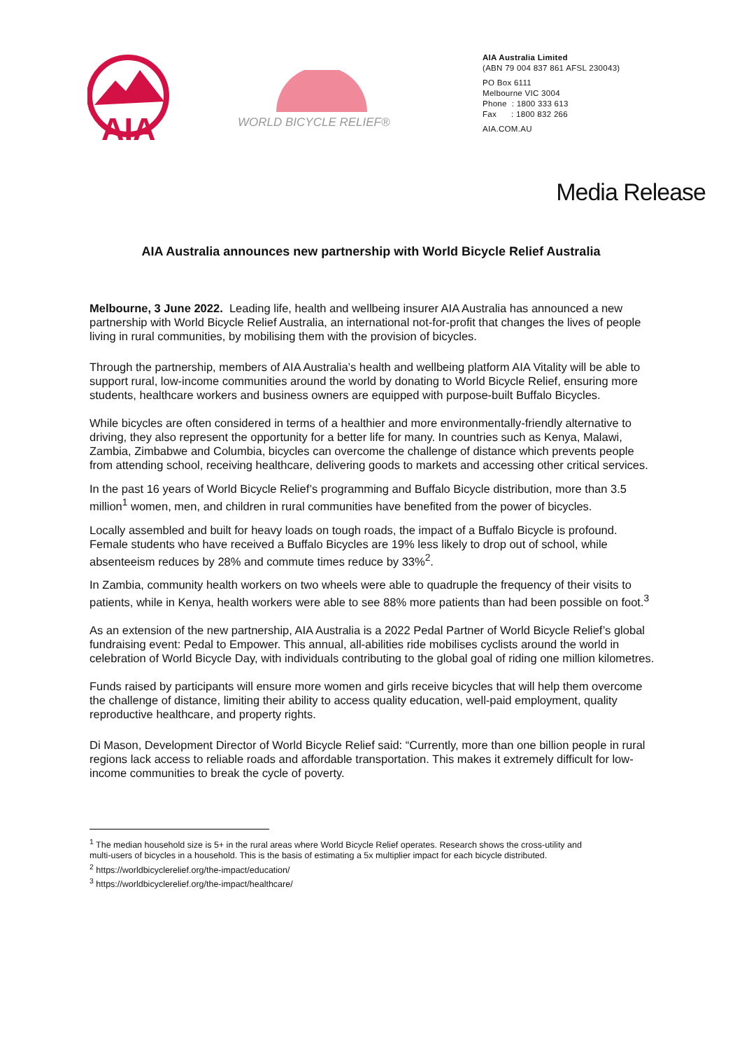AIA
WORLD BICYCLE RELIEF®
AIA Australia Limited
(ABN 79 004 837 861 AFSL 230043)
PO Box 6111
Melbourne VIC 3004
Phone : 1800 333 613
Fax : 1800 832 266
AIA.COM.AU
Media Release
AIA Australia announces new partnership with World Bicycle Relief Australia
Melbourne, 3 June 2022. Leading life, health and wellbeing insurer AIA Australia has announced a new partnership with World Bicycle Relief Australia, an international not-for-profit that changes the lives of people living in rural communities, by mobilising them with the provision of bicycles.
Through the partnership, members of AIA Australia’s health and wellbeing platform AIA Vitality will be able to support rural, low-income communities around the world by donating to World Bicycle Relief, ensuring more students, healthcare workers and business owners are equipped with purpose-built Buffalo Bicycles.
While bicycles are often considered in terms of a healthier and more environmentally-friendly alternative to driving, they also represent the opportunity for a better life for many. In countries such as Kenya, Malawi, Zambia, Zimbabwe and Columbia, bicycles can overcome the challenge of distance which prevents people from attending school, receiving healthcare, delivering goods to markets and accessing other critical services.
In the past 16 years of World Bicycle Relief’s programming and Buffalo Bicycle distribution, more than 3.5 million<sup>1</sup> women, men, and children in rural communities have benefited from the power of bicycles.
Locally assembled and built for heavy loads on tough roads, the impact of a Buffalo Bicycle is profound. Female students who have received a Buffalo Bicycles are 19% less likely to drop out of school, while absenteeism reduces by 28% and commute times reduce by 33%<sup>2</sup>.
In Zambia, community health workers on two wheels were able to quadruple the frequency of their visits to patients, while in Kenya, health workers were able to see 88% more patients than had been possible on foot.<sup>3</sup>
As an extension of the new partnership, AIA Australia is a 2022 Pedal Partner of World Bicycle Relief’s global fundraising event: Pedal to Empower. This annual, all-abilities ride mobilises cyclists around the world in celebration of World Bicycle Day, with individuals contributing to the global goal of riding one million kilometres.
Funds raised by participants will ensure more women and girls receive bicycles that will help them overcome the challenge of distance, limiting their ability to access quality education, well-paid employment, quality reproductive healthcare, and property rights.
Di Mason, Development Director of World Bicycle Relief said: “Currently, more than one billion people in rural regions lack access to reliable roads and affordable transportation. This makes it extremely difficult for low-income communities to break the cycle of poverty.
<sup>1</sup> The median household size is 5+ in the rural areas where World Bicycle Relief operates. Research shows the cross-utility and
multi-users of bicycles in a household. This is the basis of estimating a 5x multiplier impact for each bicycle distributed.
<sup>2</sup> https://worldbicyclerelief.org/the-impact/education/
<sup>3</sup> https://worldbicyclerelief.org/the-impact/healthcare/